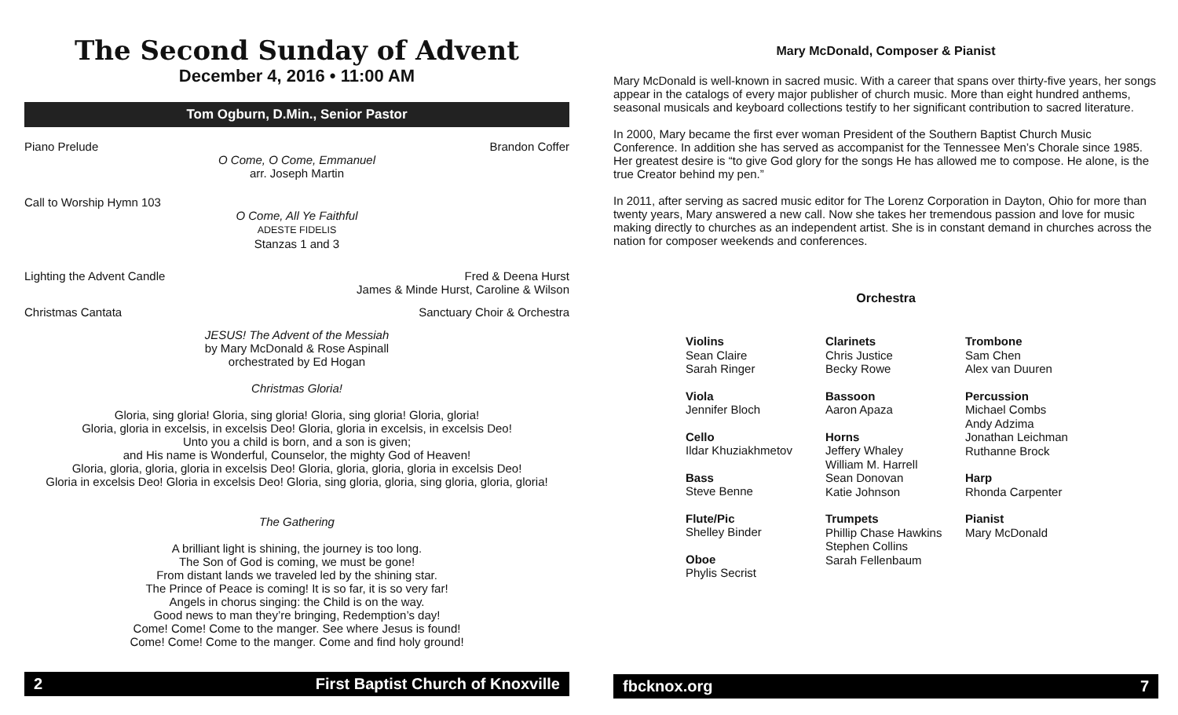The Second Sunday of Advent
December 4, 2016 • 11:00 AM
Tom Ogburn, D.Min., Senior Pastor
Piano Prelude Brandon Coffer
O Come, O Come, Emmanuel
arr. Joseph Martin
Call to Worship Hymn 103
O Come, All Ye Faithful
ADESTE FIDELIS
Stanzas 1 and 3
Lighting the Advent Candle Fred & Deena Hurst
James & Minde Hurst, Caroline & Wilson
Christmas Cantata Sanctuary Choir & Orchestra
JESUS! The Advent of the Messiah
by Mary McDonald & Rose Aspinall
orchestrated by Ed Hogan
Christmas Gloria!
Gloria, sing gloria! Gloria, sing gloria! Gloria, sing gloria! Gloria, gloria!
Gloria, gloria in excelsis, in excelsis Deo! Gloria, gloria in excelsis, in excelsis Deo!
Unto you a child is born, and a son is given;
and His name is Wonderful, Counselor, the mighty God of Heaven!
Gloria, gloria, gloria, gloria in excelsis Deo! Gloria, gloria, gloria, gloria in excelsis Deo!
Gloria in excelsis Deo! Gloria in excelsis Deo! Gloria, sing gloria, gloria, sing gloria, gloria, gloria!
The Gathering
A brilliant light is shining, the journey is too long.
The Son of God is coming, we must be gone!
From distant lands we traveled led by the shining star.
The Prince of Peace is coming! It is so far, it is so very far!
Angels in chorus singing: the Child is on the way.
Good news to man they’re bringing, Redemption’s day!
Come! Come! Come to the manger. See where Jesus is found!
Come! Come! Come to the manger. Come and find holy ground!
2 First Baptist Church of Knoxville
Mary McDonald, Composer & Pianist
Mary McDonald is well-known in sacred music. With a career that spans over thirty-five years, her songs appear in the catalogs of every major publisher of church music. More than eight hundred anthems, seasonal musicals and keyboard collections testify to her significant contribution to sacred literature.
In 2000, Mary became the first ever woman President of the Southern Baptist Church Music Conference. In addition she has served as accompanist for the Tennessee Men’s Chorale since 1985. Her greatest desire is “to give God glory for the songs He has allowed me to compose. He alone, is the true Creator behind my pen.”
In 2011, after serving as sacred music editor for The Lorenz Corporation in Dayton, Ohio for more than twenty years, Mary answered a new call. Now she takes her tremendous passion and love for music making directly to churches as an independent artist. She is in constant demand in churches across the nation for composer weekends and conferences.
Orchestra
Violins
Sean Claire
Sarah Ringer
Viola
Jennifer Bloch
Cello
Ildar Khuziakhmetov
Bass
Steve Benne
Flute/Pic
Shelley Binder
Oboe
Phylis Secrist
Clarinets
Chris Justice
Becky Rowe
Bassoon
Aaron Apaza
Horns
Jeffery Whaley
William M. Harrell
Sean Donovan
Katie Johnson
Trumpets
Phillip Chase Hawkins
Stephen Collins
Sarah Fellenbaum
Trombone
Sam Chen
Alex van Duuren
Percussion
Michael Combs
Andy Adzima
Jonathan Leichman
Ruthanne Brock
Harp
Rhonda Carpenter
Pianist
Mary McDonald
fbcknox.org 7